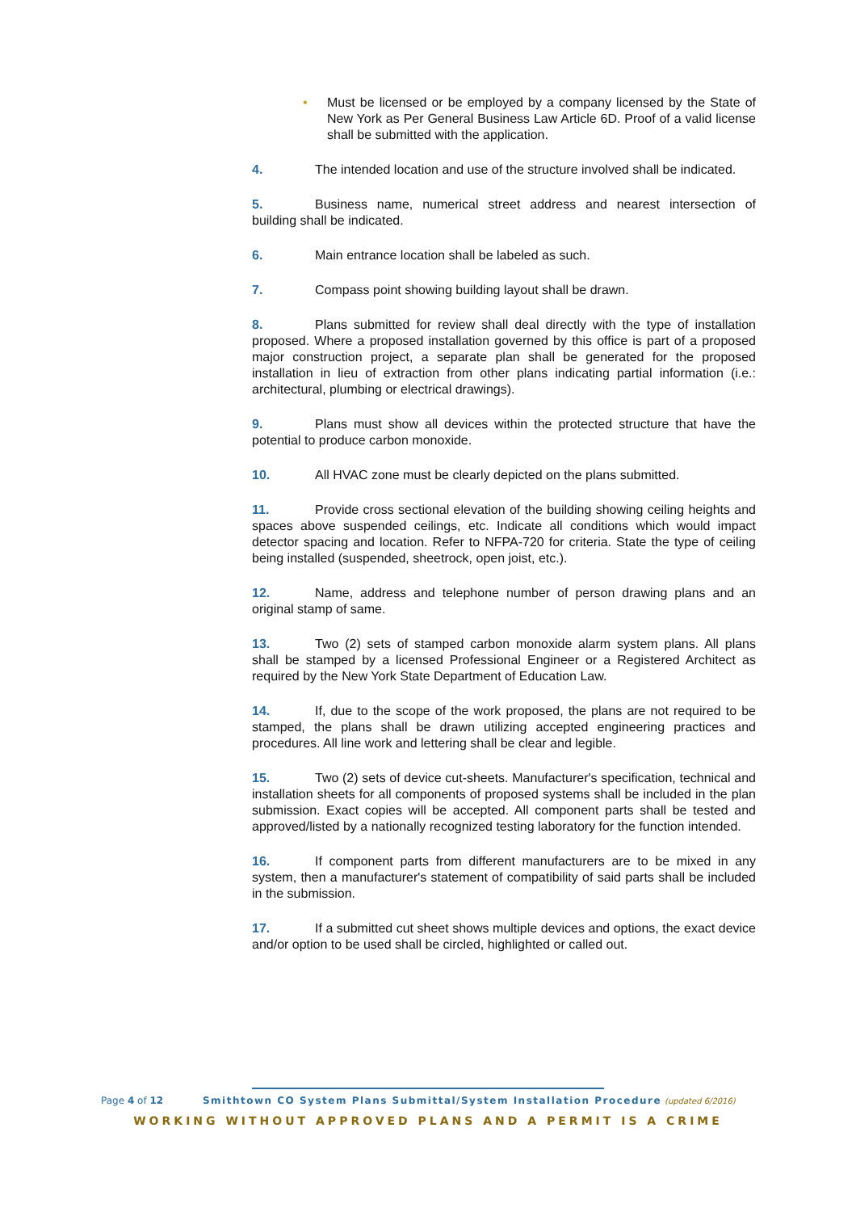• Must be licensed or be employed by a company licensed by the State of New York as Per General Business Law Article 6D. Proof of a valid license shall be submitted with the application.
4. The intended location and use of the structure involved shall be indicated.
5. Business name, numerical street address and nearest intersection of building shall be indicated.
6. Main entrance location shall be labeled as such.
7. Compass point showing building layout shall be drawn.
8. Plans submitted for review shall deal directly with the type of installation proposed. Where a proposed installation governed by this office is part of a proposed major construction project, a separate plan shall be generated for the proposed installation in lieu of extraction from other plans indicating partial information (i.e.: architectural, plumbing or electrical drawings).
9. Plans must show all devices within the protected structure that have the potential to produce carbon monoxide.
10. All HVAC zone must be clearly depicted on the plans submitted.
11. Provide cross sectional elevation of the building showing ceiling heights and spaces above suspended ceilings, etc. Indicate all conditions which would impact detector spacing and location. Refer to NFPA-720 for criteria. State the type of ceiling being installed (suspended, sheetrock, open joist, etc.).
12. Name, address and telephone number of person drawing plans and an original stamp of same.
13. Two (2) sets of stamped carbon monoxide alarm system plans. All plans shall be stamped by a licensed Professional Engineer or a Registered Architect as required by the New York State Department of Education Law.
14. If, due to the scope of the work proposed, the plans are not required to be stamped, the plans shall be drawn utilizing accepted engineering practices and procedures. All line work and lettering shall be clear and legible.
15. Two (2) sets of device cut-sheets. Manufacturer's specification, technical and installation sheets for all components of proposed systems shall be included in the plan submission. Exact copies will be accepted. All component parts shall be tested and approved/listed by a nationally recognized testing laboratory for the function intended.
16. If component parts from different manufacturers are to be mixed in any system, then a manufacturer's statement of compatibility of said parts shall be included in the submission.
17. If a submitted cut sheet shows multiple devices and options, the exact device and/or option to be used shall be circled, highlighted or called out.
Page 4 of 12 Smithtown CO System Plans Submittal/System Installation Procedure (updated 6/2016)
WORKING WITHOUT APPROVED PLANS AND A PERMIT IS A CRIME